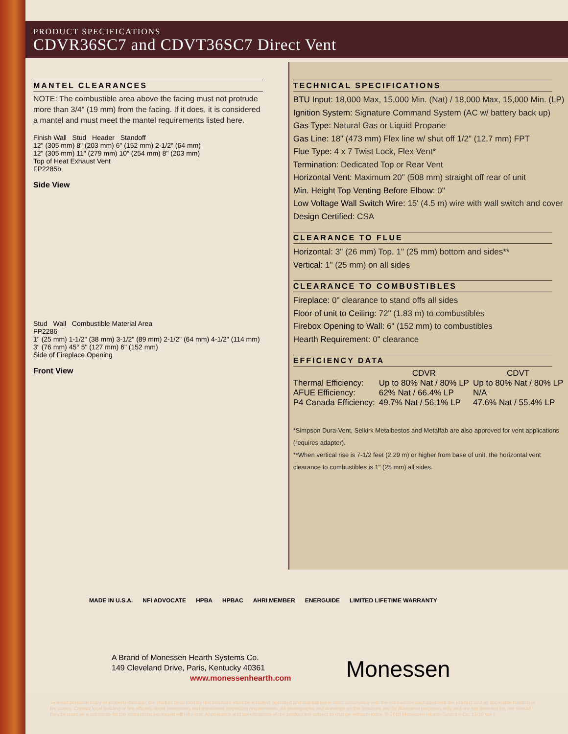PRODUCT SPECIFICATIONS
CDVR36SC7 and CDVT36SC7 Direct Vent
MANTEL CLEARANCES
NOTE: The combustible area above the facing must not protrude more than 3/4" (19 mm) from the facing. If it does, it is considered a mantel and must meet the mantel requirements listed here.
Finish Wall Stud Header Standoff
12" (305 mm) 8" (203 mm) 6" (152 mm) 2-1/2" (64 mm)
12" (305 mm) 11" (279 mm) 10" (254 mm) 8" (203 mm)
Top of Heat Exhaust Vent
FP2285b
Side View
Stud Wall Combustible Material Area
FP2286
1" (25 mm) 1-1/2" (38 mm) 3-1/2" (89 mm) 2-1/2" (64 mm) 4-1/2" (114 mm) 3" (76 mm) 45° 5" (127 mm) 6" (152 mm)
Side of Fireplace Opening
Front View
TECHNICAL SPECIFICATIONS
BTU Input: 18,000 Max, 15,000 Min. (Nat) / 18,000 Max, 15,000 Min. (LP)
Ignition System: Signature Command System (AC w/ battery back up)
Gas Type: Natural Gas or Liquid Propane
Gas Line: 18" (473 mm) Flex line w/ shut off 1/2" (12.7 mm) FPT
Flue Type: 4 x 7 Twist Lock, Flex Vent*
Termination: Dedicated Top or Rear Vent
Horizontal Vent: Maximum 20" (508 mm) straight off rear of unit
Min. Height Top Venting Before Elbow: 0"
Low Voltage Wall Switch Wire: 15' (4.5 m) wire with wall switch and cover
Design Certified: CSA
CLEARANCE TO FLUE
Horizontal: 3" (26 mm) Top, 1" (25 mm) bottom and sides**
Vertical: 1" (25 mm) on all sides
CLEARANCE TO COMBUSTIBLES
Fireplace: 0" clearance to stand offs all sides
Floor of unit to Ceiling: 72" (1.83 m) to combustibles
Firebox Opening to Wall: 6" (152 mm) to combustibles
Hearth Requirement: 0" clearance
EFFICIENCY DATA
| | CDVR | CDVT |
| --- | --- | --- |
| Thermal Efficiency: | Up to 80% Nat / 80% LP | Up to 80% Nat / 80% LP |
| AFUE Efficiency: | 62% Nat / 66.4% LP | N/A |
| P4 Canada Efficiency: | 49.7% Nat / 56.1% LP | 47.6% Nat / 55.4% LP |
*Simpson Dura-Vent, Selkirk Metalbestos and Metalfab are also approved for vent applications (requires adapter).
**When vertical rise is 7-1/2 feet (2.29 m) or higher from base of unit, the horizontal vent clearance to combustibles is 1" (25 mm) all sides.
MADE IN U.S.A. NFI ADVOCATE HPBA HPBAC AHRI MEMBER ENERGUIDE LIMITED LIFETIME WARRANTY
A Brand of Monessen Hearth Systems Co.
149 Cleveland Drive, Paris, Kentucky 40361
www.monessenhearth.com
Monessen
To avoid personal injury or property damage, the product described by this brochure must be installed, operated and maintained in strict compliance with the instructions packaged with the product and all applicable building or fire codes. Contact local building or fire officials about restrictions and installation inspection requirements. All photographs and drawings on this brochure are for illustrative purposes only and are not intended for, nor should they be used as a substitute for the instructions packaged with the unit. Appearance and specifications of the product are subject to change without notice. © 2010 Monessen Hearth Systems Co. 12/10 ver.1